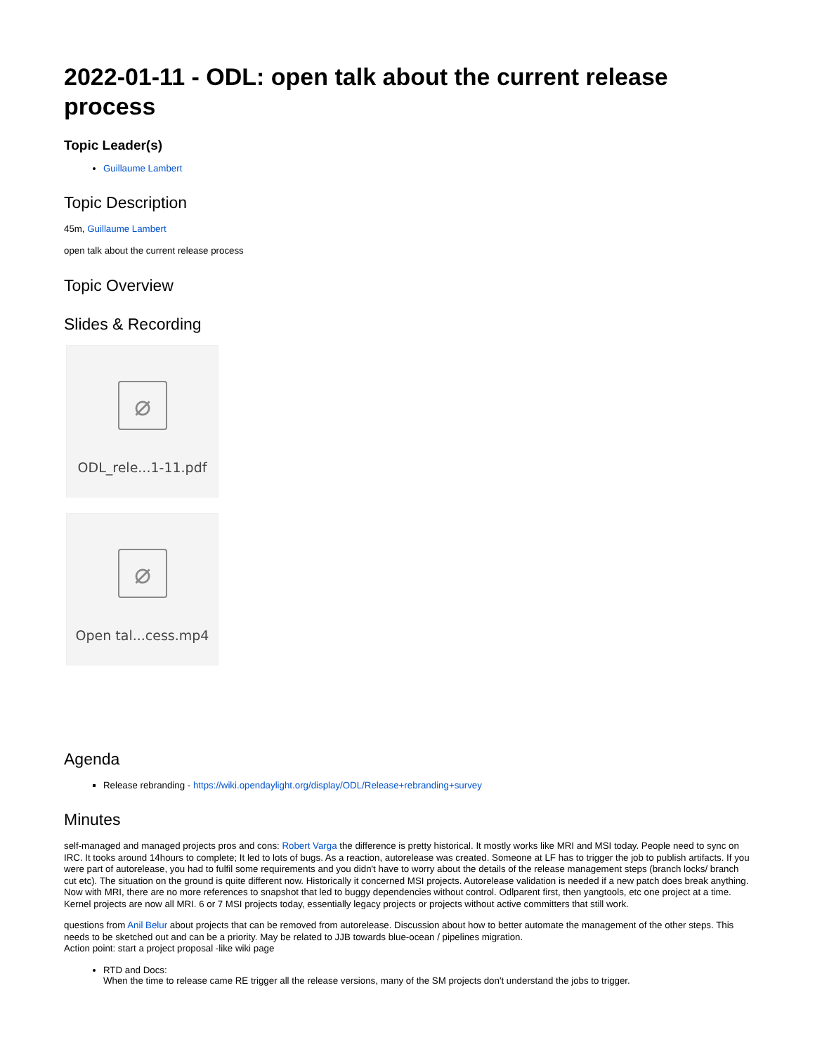2022-01-11 - ODL: open talk about the current release process
Topic Leader(s)
Guillaume Lambert
Topic Description
45m, Guillaume Lambert
open talk about the current release process
Topic Overview
Slides & Recording
⌀
ODL_rele...1-11.pdf
⌀
Open tal...cess.mp4
Agenda
Release rebranding - https://wiki.opendaylight.org/display/ODL/Release+rebranding+survey
Minutes
self-managed and managed projects pros and cons: Robert Varga the difference is pretty historical. It mostly works like MRI and MSI today. People need to sync on IRC. It tooks around 14hours to complete; It led to lots of bugs. As a reaction, autorelease was created. Someone at LF has to trigger the job to publish artifacts. If you were part of autorelease, you had to fulfil some requirements and you didn't have to worry about the details of the release management steps (branch locks/ branch cut etc). The situation on the ground is quite different now. Historically it concerned MSI projects. Autorelease validation is needed if a new patch does break anything. Now with MRI, there are no more references to snapshot that led to buggy dependencies without control. Odlparent first, then yangtools, etc one project at a time. Kernel projects are now all MRI. 6 or 7 MSI projects today, essentially legacy projects or projects without active committers that still work.
questions from Anil Belur about projects that can be removed from autorelease. Discussion about how to better automate the management of the other steps. This needs to be sketched out and can be a priority. May be related to JJB towards blue-ocean / pipelines migration.
Action point: start a project proposal -like wiki page
RTD and Docs:
When the time to release came RE trigger all the release versions, many of the SM projects don't understand the jobs to trigger.